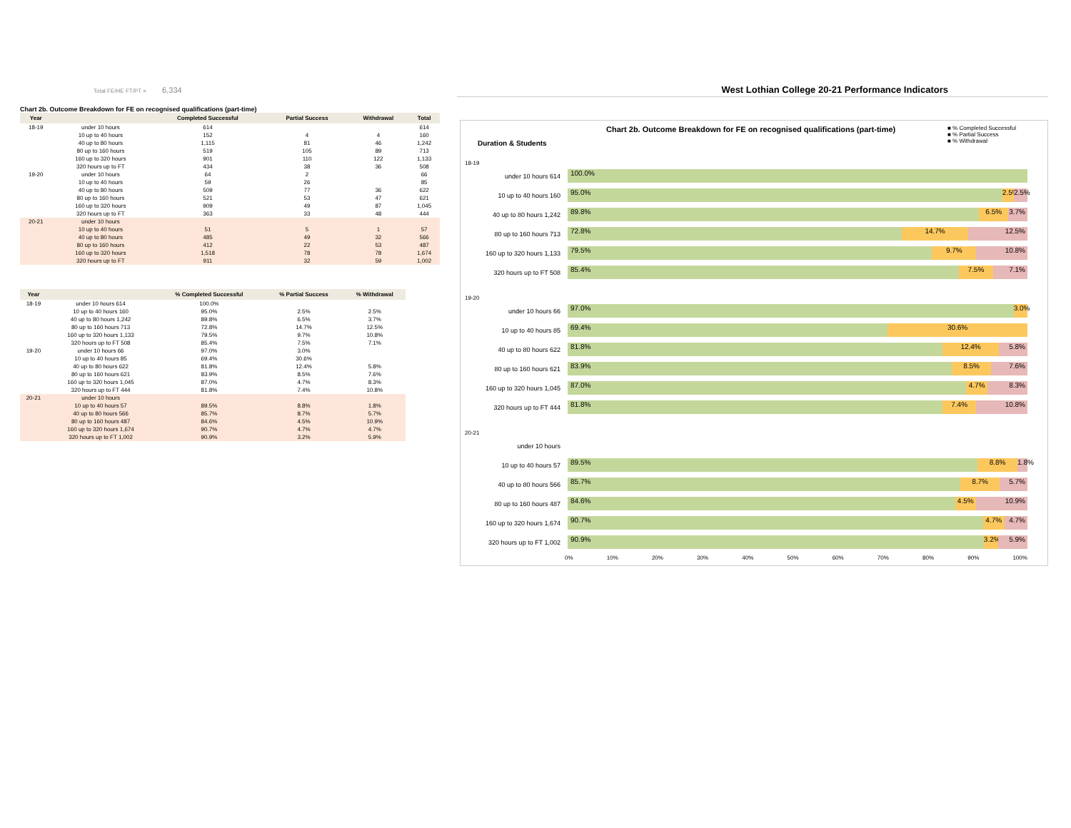Total FE/HE FT/PT = 6,334
Chart 2b. Outcome Breakdown for FE on recognised qualifications (part-time)
| Year | | Completed Successful | Partial Success | Withdrawal | Total |
| --- | --- | --- | --- | --- | --- |
| 18-19 | under 10 hours | 614 | | | 614 |
| | 10 up to 40 hours | 152 | 4 | 4 | 160 |
| | 40 up to 80 hours | 1,115 | 81 | 46 | 1,242 |
| | 80 up to 160 hours | 519 | 105 | 89 | 713 |
| | 160 up to 320 hours | 901 | 110 | 122 | 1,133 |
| | 320 hours up to FT | 434 | 38 | 36 | 508 |
| 19-20 | under 10 hours | 64 | 2 | | 66 |
| | 10 up to 40 hours | 59 | 26 | | 85 |
| | 40 up to 80 hours | 509 | 77 | 36 | 622 |
| | 80 up to 160 hours | 521 | 53 | 47 | 621 |
| | 160 up to 320 hours | 909 | 49 | 87 | 1,045 |
| | 320 hours up to FT | 363 | 33 | 48 | 444 |
| 20-21 | under 10 hours | | | | |
| | 10 up to 40 hours | 51 | 5 | 1 | 57 |
| | 40 up to 80 hours | 485 | 49 | 32 | 566 |
| | 80 up to 160 hours | 412 | 22 | 53 | 487 |
| | 160 up to 320 hours | 1,518 | 78 | 78 | 1,674 |
| | 320 hours up to FT | 911 | 32 | 59 | 1,002 |
| Year | | % Completed Successful | % Partial Success | % Withdrawal |
| --- | --- | --- | --- | --- |
| 18-19 | under 10 hours 614 | 100.0% | | |
| | 10 up to 40 hours 160 | 95.0% | 2.5% | 2.5% |
| | 40 up to 80 hours 1,242 | 89.8% | 6.5% | 3.7% |
| | 80 up to 160 hours 713 | 72.8% | 14.7% | 12.5% |
| | 160 up to 320 hours 1,133 | 79.5% | 9.7% | 10.8% |
| | 320 hours up to FT 508 | 85.4% | 7.5% | 7.1% |
| 19-20 | under 10 hours 66 | 97.0% | 3.0% | |
| | 10 up to 40 hours 85 | 69.4% | 30.6% | |
| | 40 up to 80 hours 622 | 81.8% | 12.4% | 5.8% |
| | 80 up to 160 hours 621 | 83.9% | 8.5% | 7.6% |
| | 160 up to 320 hours 1,045 | 87.0% | 4.7% | 8.3% |
| | 320 hours up to FT 444 | 81.8% | 7.4% | 10.8% |
| 20-21 | under 10 hours | | | |
| | 10 up to 40 hours 57 | 89.5% | 8.8% | 1.8% |
| | 40 up to 80 hours 566 | 85.7% | 8.7% | 5.7% |
| | 80 up to 160 hours 487 | 84.6% | 4.5% | 10.9% |
| | 160 up to 320 hours 1,674 | 90.7% | 4.7% | 4.7% |
| | 320 hours up to FT 1,002 | 90.9% | 3.2% | 5.9% |
West Lothian College 20-21 Performance Indicators
Duration & Students
Chart 2b. Outcome Breakdown for FE on recognised qualifications (part-time)
■ % Completed Successful
■ % Partial Success
■ % Withdrawal
18-19
under 10 hours 614
100.0%
10 up to 40 hours 160
95.0% 2.5% 2.5%
40 up to 80 hours 1,242
89.8% 6.5% 3.7%
80 up to 160 hours 713
72.8% 14.7% 12.5%
160 up to 320 hours 1,133
79.5% 9.7% 10.8%
320 hours up to FT 508
85.4% 7.5% 7.1%
19-20
under 10 hours 66
97.0% 3.0%
10 up to 40 hours 85
69.4% 30.6%
40 up to 80 hours 622
81.8% 12.4% 5.8%
80 up to 160 hours 621
83.9% 8.5% 7.6%
160 up to 320 hours 1,045
87.0% 4.7% 8.3%
320 hours up to FT 444
81.8% 7.4% 10.8%
20-21
under 10 hours
10 up to 40 hours 57
89.5% 8.8% 1.8%
40 up to 80 hours 566
85.7% 8.7% 5.7%
80 up to 160 hours 487
84.6% 4.5% 10.9%
160 up to 320 hours 1,674
90.7% 4.7% 4.7%
320 hours up to FT 1,002
90.9% 3.2% 5.9%
0% 10% 20% 30% 40% 50% 60% 70% 80% 90% 100%